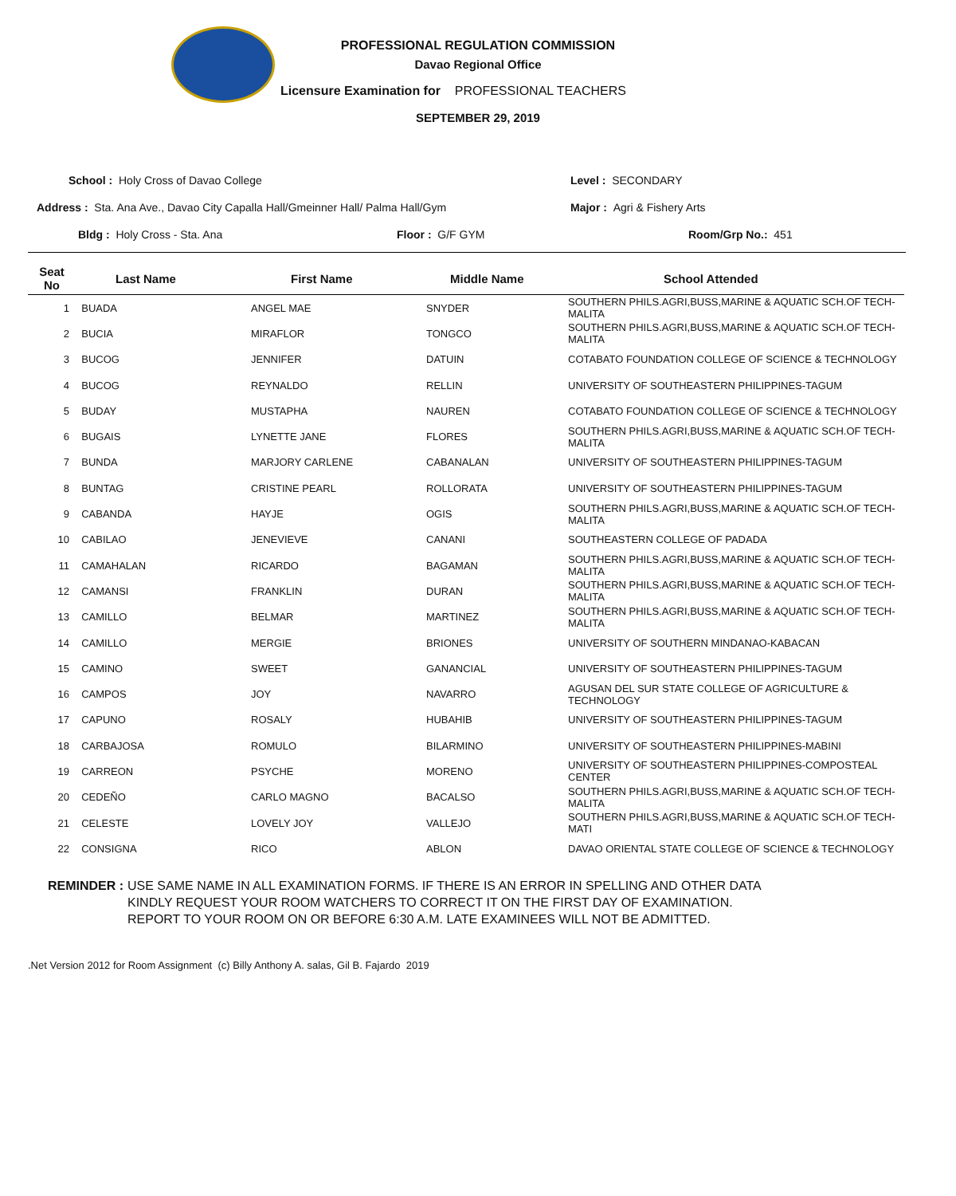PROFESSIONAL REGULATION COMMISSION
Davao Regional Office
Licensure Examination for PROFESSIONAL TEACHERS
SEPTEMBER 29, 2019
School : Holy Cross of Davao College
Level : SECONDARY
Address : Sta. Ana Ave., Davao City Capalla Hall/Gmeinner Hall/ Palma Hall/Gym
Major : Agri & Fishery Arts
Bldg : Holy Cross - Sta. Ana Floor : G/F GYM Room/Grp No.: 451
| Seat No | Last Name | First Name | Middle Name | School Attended |
| --- | --- | --- | --- | --- |
| 1 | BUADA | ANGEL MAE | SNYDER | SOUTHERN PHILS.AGRI,BUSS,MARINE & AQUATIC SCH.OF TECH-MALITA |
| 2 | BUCIA | MIRAFLOR | TONGCO | SOUTHERN PHILS.AGRI,BUSS,MARINE & AQUATIC SCH.OF TECH-MALITA |
| 3 | BUCOG | JENNIFER | DATUIN | COTABATO FOUNDATION COLLEGE OF SCIENCE & TECHNOLOGY |
| 4 | BUCOG | REYNALDO | RELLIN | UNIVERSITY OF SOUTHEASTERN PHILIPPINES-TAGUM |
| 5 | BUDAY | MUSTAPHA | NAUREN | COTABATO FOUNDATION COLLEGE OF SCIENCE & TECHNOLOGY |
| 6 | BUGAIS | LYNETTE JANE | FLORES | SOUTHERN PHILS.AGRI,BUSS,MARINE & AQUATIC SCH.OF TECH-MALITA |
| 7 | BUNDA | MARJORY CARLENE | CABANALAN | UNIVERSITY OF SOUTHEASTERN PHILIPPINES-TAGUM |
| 8 | BUNTAG | CRISTINE PEARL | ROLLORATA | UNIVERSITY OF SOUTHEASTERN PHILIPPINES-TAGUM |
| 9 | CABANDA | HAYJE | OGIS | SOUTHERN PHILS.AGRI,BUSS,MARINE & AQUATIC SCH.OF TECH-MALITA |
| 10 | CABILAO | JENEVIEVE | CANANI | SOUTHEASTERN COLLEGE OF PADADA |
| 11 | CAMAHALAN | RICARDO | BAGAMAN | SOUTHERN PHILS.AGRI,BUSS,MARINE & AQUATIC SCH.OF TECH-MALITA |
| 12 | CAMANSI | FRANKLIN | DURAN | SOUTHERN PHILS.AGRI,BUSS,MARINE & AQUATIC SCH.OF TECH-MALITA |
| 13 | CAMILLO | BELMAR | MARTINEZ | SOUTHERN PHILS.AGRI,BUSS,MARINE & AQUATIC SCH.OF TECH-MALITA |
| 14 | CAMILLO | MERGIE | BRIONES | UNIVERSITY OF SOUTHERN MINDANAO-KABACAN |
| 15 | CAMINO | SWEET | GANANCIAL | UNIVERSITY OF SOUTHEASTERN PHILIPPINES-TAGUM |
| 16 | CAMPOS | JOY | NAVARRO | AGUSAN DEL SUR STATE COLLEGE OF AGRICULTURE & TECHNOLOGY |
| 17 | CAPUNO | ROSALY | HUBAHIB | UNIVERSITY OF SOUTHEASTERN PHILIPPINES-TAGUM |
| 18 | CARBAJOSA | ROMULO | BILARMINO | UNIVERSITY OF SOUTHEASTERN PHILIPPINES-MABINI |
| 19 | CARREON | PSYCHE | MORENO | UNIVERSITY OF SOUTHEASTERN PHILIPPINES-COMPOSTEAL CENTER |
| 20 | CEDEÑO | CARLO MAGNO | BACALSO | SOUTHERN PHILS.AGRI,BUSS,MARINE & AQUATIC SCH.OF TECH-MALITA |
| 21 | CELESTE | LOVELY JOY | VALLEJO | SOUTHERN PHILS.AGRI,BUSS,MARINE & AQUATIC SCH.OF TECH-MATI |
| 22 | CONSIGNA | RICO | ABLON | DAVAO ORIENTAL STATE COLLEGE OF SCIENCE & TECHNOLOGY |
REMINDER : USE SAME NAME IN ALL EXAMINATION FORMS. IF THERE IS AN ERROR IN SPELLING AND OTHER DATA
KINDLY REQUEST YOUR ROOM WATCHERS TO CORRECT IT ON THE FIRST DAY OF EXAMINATION.
REPORT TO YOUR ROOM ON OR BEFORE 6:30 A.M. LATE EXAMINEES WILL NOT BE ADMITTED.
.Net Version 2012 for Room Assignment (c) Billy Anthony A. salas, Gil B. Fajardo 2019